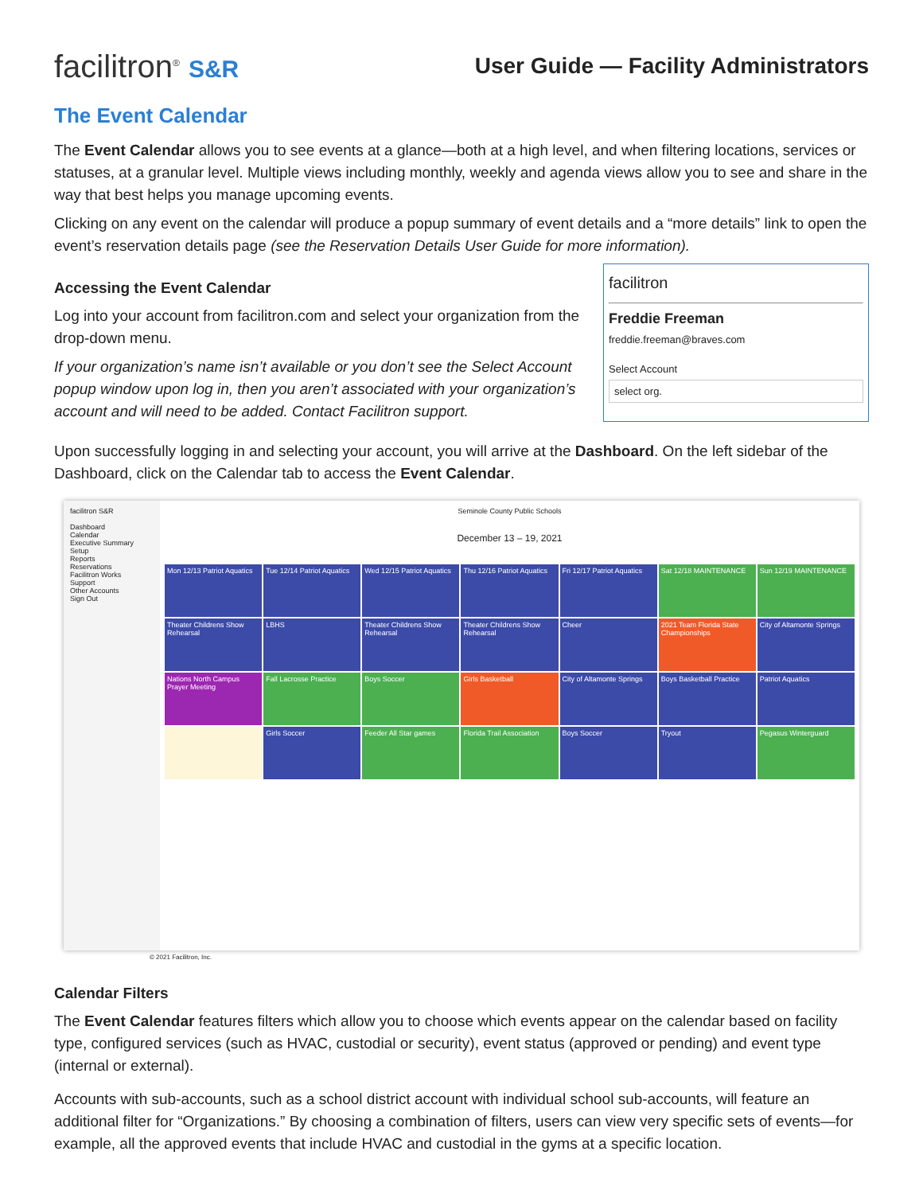facilitron<sup>®</sup> S&R
User Guide — Facility Administrators
The Event Calendar
The Event Calendar allows you to see events at a glance—both at a high level, and when filtering locations, services or statuses, at a granular level. Multiple views including monthly, weekly and agenda views allow you to see and share in the way that best helps you manage upcoming events.
Clicking on any event on the calendar will produce a popup summary of event details and a “more details” link to open the event’s reservation details page (see the Reservation Details User Guide for more information).
Accessing the Event Calendar
Log into your account from facilitron.com and select your organization from the drop-down menu.
If your organization’s name isn’t available or you don’t see the Select Account popup window upon log in, then you aren’t associated with your organization’s account and will need to be added. Contact Facilitron support.
facilitron
Freddie Freeman
freddie.freeman@braves.com
Select Account
select org.
Upon successfully logging in and selecting your account, you will arrive at the Dashboard. On the left sidebar of the Dashboard, click on the Calendar tab to access the Event Calendar.
facilitron S&R
Dashboard
Calendar
Executive Summary
Setup
Reports
Reservations
Facilitron Works
Support
Other Accounts
Sign Out
Seminole County Public Schools
December 13 – 19, 2021
Mon 12/13 Patriot Aquatics
Tue 12/14 Patriot Aquatics
Wed 12/15 Patriot Aquatics
Thu 12/16 Patriot Aquatics
Fri 12/17 Patriot Aquatics
Sat 12/18 MAINTENANCE
Sun 12/19 MAINTENANCE
Theater Childrens Show Rehearsal
LBHS
Theater Childrens Show Rehearsal
Theater Childrens Show Rehearsal
Cheer
2021 Team Florida State Championships
City of Altamonte Springs
Nations North Campus Prayer Meeting
Fall Lacrosse Practice
Boys Soccer
Girls Basketball
City of Altamonte Springs
Boys Basketball Practice
Patriot Aquatics
Girls Soccer
Feeder All Star games
Florida Trail Association
Boys Soccer
Tryout
Pegasus Winterguard
© 2021 Facilitron, Inc.
Calendar Filters
The Event Calendar features filters which allow you to choose which events appear on the calendar based on facility type, configured services (such as HVAC, custodial or security), event status (approved or pending) and event type (internal or external).
Accounts with sub-accounts, such as a school district account with individual school sub-accounts, will feature an additional filter for “Organizations.” By choosing a combination of filters, users can view very specific sets of events—for example, all the approved events that include HVAC and custodial in the gyms at a specific location.